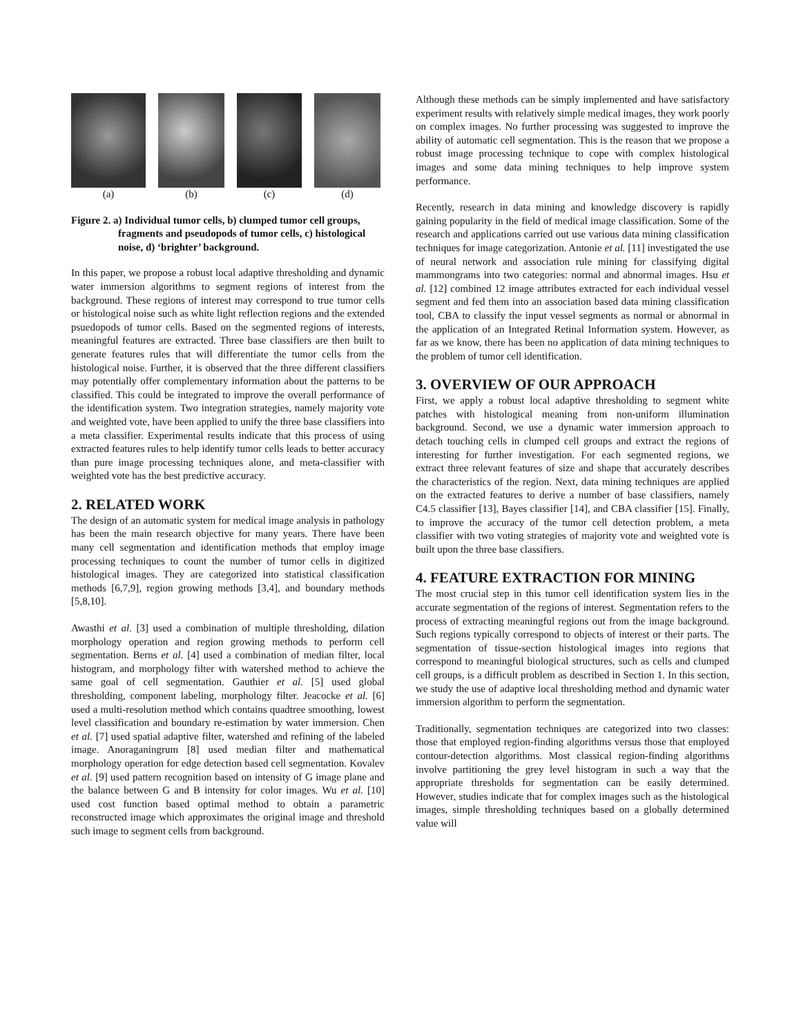(a)
(b)
(c)
(d)
Figure 2. a) Individual tumor cells, b) clumped tumor cell groups, fragments and pseudopods of tumor cells, c) histological noise, d) ‘brighter’ background.
In this paper, we propose a robust local adaptive thresholding and dynamic water immersion algorithms to segment regions of interest from the background. These regions of interest may correspond to true tumor cells or histological noise such as white light reflection regions and the extended psuedopods of tumor cells. Based on the segmented regions of interests, meaningful features are extracted. Three base classifiers are then built to generate features rules that will differentiate the tumor cells from the histological noise. Further, it is observed that the three different classifiers may potentially offer complementary information about the patterns to be classified. This could be integrated to improve the overall performance of the identification system. Two integration strategies, namely majority vote and weighted vote, have been applied to unify the three base classifiers into a meta classifier. Experimental results indicate that this process of using extracted features rules to help identify tumor cells leads to better accuracy than pure image processing techniques alone, and meta-classifier with weighted vote has the best predictive accuracy.
2. RELATED WORK
The design of an automatic system for medical image analysis in pathology has been the main research objective for many years. There have been many cell segmentation and identification methods that employ image processing techniques to count the number of tumor cells in digitized histological images. They are categorized into statistical classification methods [6,7,9], region growing methods [3,4], and boundary methods [5,8,10].
Awasthi et al. [3] used a combination of multiple thresholding, dilation morphology operation and region growing methods to perform cell segmentation. Berns et al. [4] used a combination of median filter, local histogram, and morphology filter with watershed method to achieve the same goal of cell segmentation. Gauthier et al. [5] used global thresholding, component labeling, morphology filter. Jeacocke et al. [6] used a multi-resolution method which contains quadtree smoothing, lowest level classification and boundary re-estimation by water immersion. Chen et al. [7] used spatial adaptive filter, watershed and refining of the labeled image. Anoraganingrum [8] used median filter and mathematical morphology operation for edge detection based cell segmentation. Kovalev et al. [9] used pattern recognition based on intensity of G image plane and the balance between G and B intensity for color images. Wu et al. [10] used cost function based optimal method to obtain a parametric reconstructed image which approximates the original image and threshold such image to segment cells from background.
Although these methods can be simply implemented and have satisfactory experiment results with relatively simple medical images, they work poorly on complex images. No further processing was suggested to improve the ability of automatic cell segmentation. This is the reason that we propose a robust image processing technique to cope with complex histological images and some data mining techniques to help improve system performance.
Recently, research in data mining and knowledge discovery is rapidly gaining popularity in the field of medical image classification. Some of the research and applications carried out use various data mining classification techniques for image categorization. Antonie et al. [11] investigated the use of neural network and association rule mining for classifying digital mammongrams into two categories: normal and abnormal images. Hsu et al. [12] combined 12 image attributes extracted for each individual vessel segment and fed them into an association based data mining classification tool, CBA to classify the input vessel segments as normal or abnormal in the application of an Integrated Retinal Information system. However, as far as we know, there has been no application of data mining techniques to the problem of tumor cell identification.
3. OVERVIEW OF OUR APPROACH
First, we apply a robust local adaptive thresholding to segment white patches with histological meaning from non-uniform illumination background. Second, we use a dynamic water immersion approach to detach touching cells in clumped cell groups and extract the regions of interesting for further investigation. For each segmented regions, we extract three relevant features of size and shape that accurately describes the characteristics of the region. Next, data mining techniques are applied on the extracted features to derive a number of base classifiers, namely C4.5 classifier [13], Bayes classifier [14], and CBA classifier [15]. Finally, to improve the accuracy of the tumor cell detection problem, a meta classifier with two voting strategies of majority vote and weighted vote is built upon the three base classifiers.
4. FEATURE EXTRACTION FOR MINING
The most crucial step in this tumor cell identification system lies in the accurate segmentation of the regions of interest. Segmentation refers to the process of extracting meaningful regions out from the image background. Such regions typically correspond to objects of interest or their parts. The segmentation of tissue-section histological images into regions that correspond to meaningful biological structures, such as cells and clumped cell groups, is a difficult problem as described in Section 1. In this section, we study the use of adaptive local thresholding method and dynamic water immersion algorithm to perform the segmentation.
Traditionally, segmentation techniques are categorized into two classes: those that employed region-finding algorithms versus those that employed contour-detection algorithms. Most classical region-finding algorithms involve partitioning the grey level histogram in such a way that the appropriate thresholds for segmentation can be easily determined. However, studies indicate that for complex images such as the histological images, simple thresholding techniques based on a globally determined value will